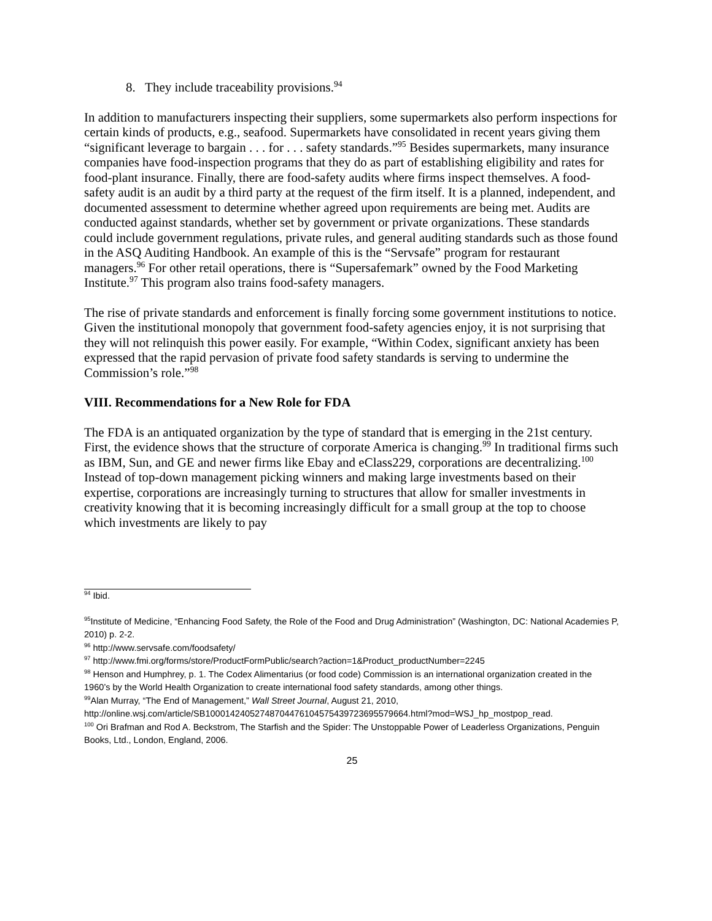8. They include traceability provisions.<sup>94</sup>
In addition to manufacturers inspecting their suppliers, some supermarkets also perform inspections for certain kinds of products, e.g., seafood. Supermarkets have consolidated in recent years giving them “significant leverage to bargain . . . for . . . safety standards.”<sup>95</sup> Besides supermarkets, many insurance companies have food-inspection programs that they do as part of establishing eligibility and rates for food-plant insurance. Finally, there are food-safety audits where firms inspect themselves. A food-safety audit is an audit by a third party at the request of the firm itself. It is a planned, independent, and documented assessment to determine whether agreed upon requirements are being met. Audits are conducted against standards, whether set by government or private organizations. These standards could include government regulations, private rules, and general auditing standards such as those found in the ASQ Auditing Handbook. An example of this is the “Servsafe” program for restaurant managers.<sup>96</sup> For other retail operations, there is “Supersafemark” owned by the Food Marketing Institute.<sup>97</sup> This program also trains food-safety managers.
The rise of private standards and enforcement is finally forcing some government institutions to notice. Given the institutional monopoly that government food-safety agencies enjoy, it is not surprising that they will not relinquish this power easily. For example, “Within Codex, significant anxiety has been expressed that the rapid pervasion of private food safety standards is serving to undermine the Commission’s role.”<sup>98</sup>
VIII. Recommendations for a New Role for FDA
The FDA is an antiquated organization by the type of standard that is emerging in the 21st century. First, the evidence shows that the structure of corporate America is changing.<sup>99</sup> In traditional firms such as IBM, Sun, and GE and newer firms like Ebay and eClass229, corporations are decentralizing.<sup>100</sup> Instead of top-down management picking winners and making large investments based on their expertise, corporations are increasingly turning to structures that allow for smaller investments in creativity knowing that it is becoming increasingly difficult for a small group at the top to choose which investments are likely to pay
<sup>94</sup> Ibid.
<sup>95</sup> Institute of Medicine, “Enhancing Food Safety, the Role of the Food and Drug Administration” (Washington, DC: National Academies P, 2010) p. 2-2.
<sup>96</sup> http://www.servsafe.com/foodsafety/
<sup>97</sup> http://www.fmi.org/forms/store/ProductFormPublic/search?action=1&Product_productNumber=2245
<sup>98</sup> Henson and Humphrey, p. 1. The Codex Alimentarius (or food code) Commission is an international organization created in the 1960’s by the World Health Organization to create international food safety standards, among other things.
<sup>99</sup> Alan Murray, “The End of Management,” Wall Street Journal, August 21, 2010, http://online.wsj.com/article/SB10001424052748704476104575439723695579664.html?mod=WSJ_hp_mostpop_read.
<sup>100</sup> Ori Brafman and Rod A. Beckstrom, The Starfish and the Spider: The Unstoppable Power of Leaderless Organizations, Penguin Books, Ltd., London, England, 2006.
25